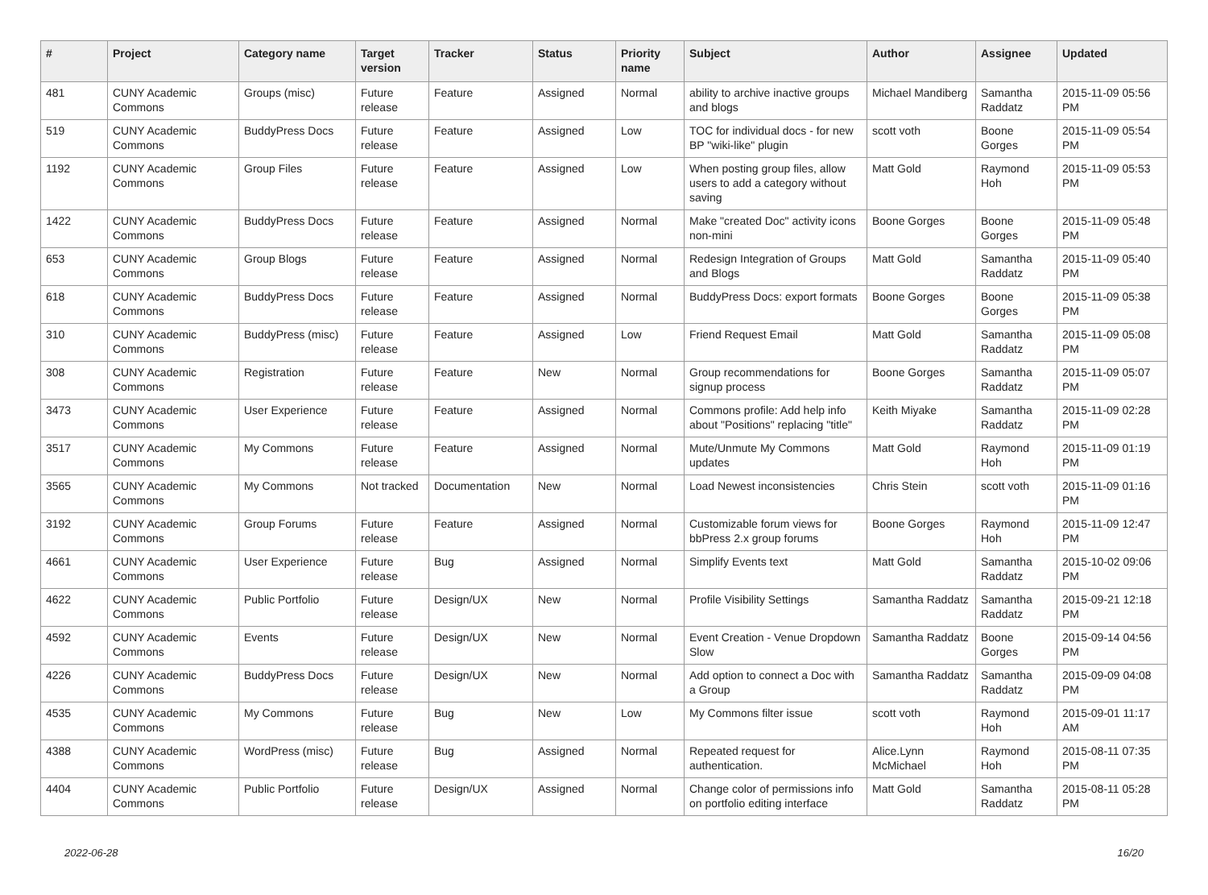| # | Project | Category name | Target version | Tracker | Status | Priority name | Subject | Author | Assignee | Updated |
| --- | --- | --- | --- | --- | --- | --- | --- | --- | --- | --- |
| 481 | CUNY Academic Commons | Groups (misc) | Future release | Feature | Assigned | Normal | ability to archive inactive groups and blogs | Michael Mandiberg | Samantha Raddatz | 2015-11-09 05:56 PM |
| 519 | CUNY Academic Commons | BuddyPress Docs | Future release | Feature | Assigned | Low | TOC for individual docs - for new BP "wiki-like" plugin | scott voth | Boone Gorges | 2015-11-09 05:54 PM |
| 1192 | CUNY Academic Commons | Group Files | Future release | Feature | Assigned | Low | When posting group files, allow users to add a category without saving | Matt Gold | Raymond Hoh | 2015-11-09 05:53 PM |
| 1422 | CUNY Academic Commons | BuddyPress Docs | Future release | Feature | Assigned | Normal | Make "created Doc" activity icons non-mini | Boone Gorges | Boone Gorges | 2015-11-09 05:48 PM |
| 653 | CUNY Academic Commons | Group Blogs | Future release | Feature | Assigned | Normal | Redesign Integration of Groups and Blogs | Matt Gold | Samantha Raddatz | 2015-11-09 05:40 PM |
| 618 | CUNY Academic Commons | BuddyPress Docs | Future release | Feature | Assigned | Normal | BuddyPress Docs: export formats | Boone Gorges | Boone Gorges | 2015-11-09 05:38 PM |
| 310 | CUNY Academic Commons | BuddyPress (misc) | Future release | Feature | Assigned | Low | Friend Request Email | Matt Gold | Samantha Raddatz | 2015-11-09 05:08 PM |
| 308 | CUNY Academic Commons | Registration | Future release | Feature | New | Normal | Group recommendations for signup process | Boone Gorges | Samantha Raddatz | 2015-11-09 05:07 PM |
| 3473 | CUNY Academic Commons | User Experience | Future release | Feature | Assigned | Normal | Commons profile: Add help info about "Positions" replacing "title" | Keith Miyake | Samantha Raddatz | 2015-11-09 02:28 PM |
| 3517 | CUNY Academic Commons | My Commons | Future release | Feature | Assigned | Normal | Mute/Unmute My Commons updates | Matt Gold | Raymond Hoh | 2015-11-09 01:19 PM |
| 3565 | CUNY Academic Commons | My Commons | Not tracked | Documentation | New | Normal | Load Newest inconsistencies | Chris Stein | scott voth | 2015-11-09 01:16 PM |
| 3192 | CUNY Academic Commons | Group Forums | Future release | Feature | Assigned | Normal | Customizable forum views for bbPress 2.x group forums | Boone Gorges | Raymond Hoh | 2015-11-09 12:47 PM |
| 4661 | CUNY Academic Commons | User Experience | Future release | Bug | Assigned | Normal | Simplify Events text | Matt Gold | Samantha Raddatz | 2015-10-02 09:06 PM |
| 4622 | CUNY Academic Commons | Public Portfolio | Future release | Design/UX | New | Normal | Profile Visibility Settings | Samantha Raddatz | Samantha Raddatz | 2015-09-21 12:18 PM |
| 4592 | CUNY Academic Commons | Events | Future release | Design/UX | New | Normal | Event Creation - Venue Dropdown Slow | Samantha Raddatz | Boone Gorges | 2015-09-14 04:56 PM |
| 4226 | CUNY Academic Commons | BuddyPress Docs | Future release | Design/UX | New | Normal | Add option to connect a Doc with a Group | Samantha Raddatz | Samantha Raddatz | 2015-09-09 04:08 PM |
| 4535 | CUNY Academic Commons | My Commons | Future release | Bug | New | Low | My Commons filter issue | scott voth | Raymond Hoh | 2015-09-01 11:17 AM |
| 4388 | CUNY Academic Commons | WordPress (misc) | Future release | Bug | Assigned | Normal | Repeated request for authentication. | Alice.Lynn McMichael | Raymond Hoh | 2015-08-11 07:35 PM |
| 4404 | CUNY Academic Commons | Public Portfolio | Future release | Design/UX | Assigned | Normal | Change color of permissions info on portfolio editing interface | Matt Gold | Samantha Raddatz | 2015-08-11 05:28 PM |
2022-06-28 16/20